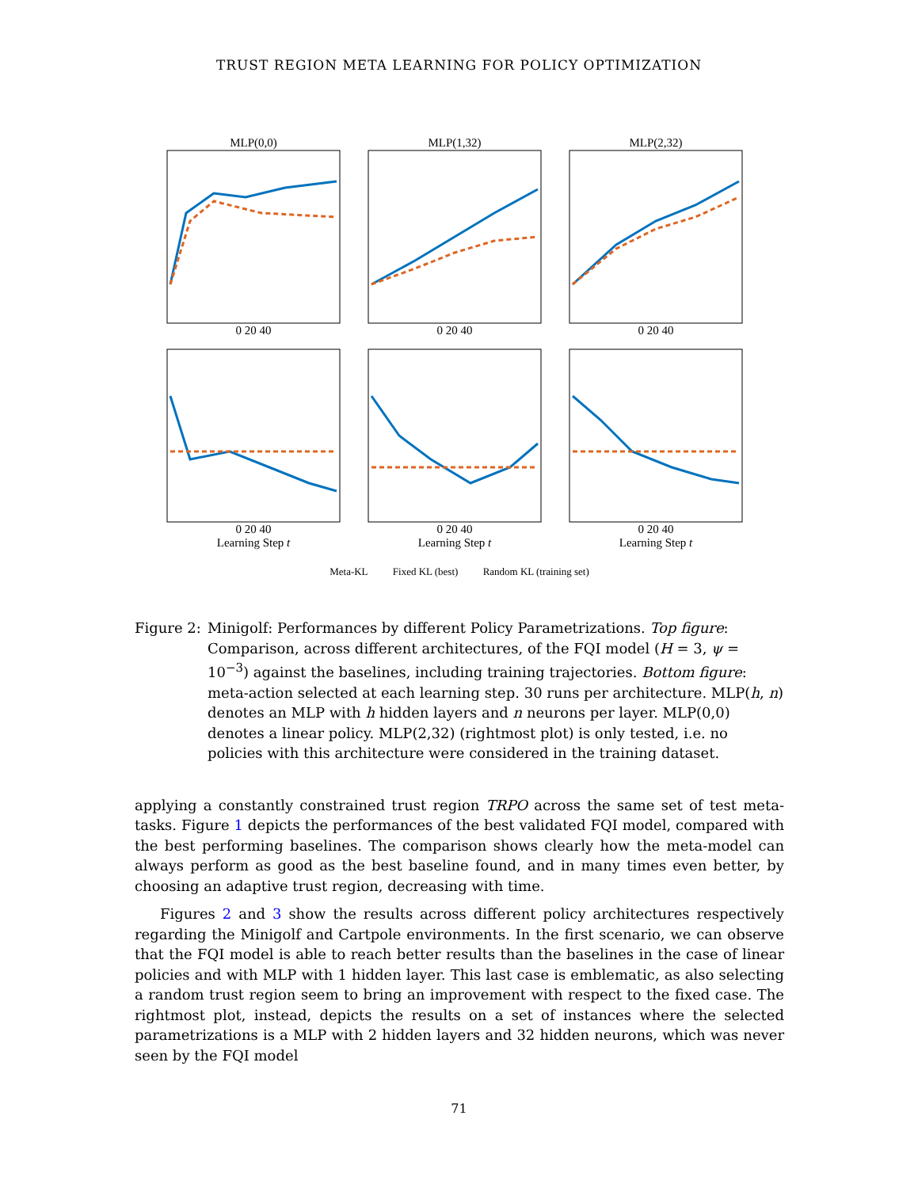TRUST REGION META LEARNING FOR POLICY OPTIMIZATION
MLP(0,0)0 20 40 MLP(1,32)0 20 40 MLP(2,32)0 20 40
0 20 40
Learning Step t
0 20 40
Learning Step t
0 20 40
Learning Step t
Meta-KL Fixed KL (best) Random KL (training set)
Figure 2: Minigolf: Performances by different Policy Parametrizations. Top figure: Comparison, across different architectures, of the FQI model (H = 3, ψ = 10<sup>−3</sup>) against the baselines, including training trajectories. Bottom figure: meta-action selected at each learning step. 30 runs per architecture. MLP(h, n) denotes an MLP with h hidden layers and n neurons per layer. MLP(0,0) denotes a linear policy. MLP(2,32) (rightmost plot) is only tested, i.e. no policies with this architecture were considered in the training dataset.
applying a constantly constrained trust region TRPO across the same set of test meta-tasks. Figure 1 depicts the performances of the best validated FQI model, compared with the best performing baselines. The comparison shows clearly how the meta-model can always perform as good as the best baseline found, and in many times even better, by choosing an adaptive trust region, decreasing with time.
Figures 2 and 3 show the results across different policy architectures respectively regarding the Minigolf and Cartpole environments. In the first scenario, we can observe that the FQI model is able to reach better results than the baselines in the case of linear policies and with MLP with 1 hidden layer. This last case is emblematic, as also selecting a random trust region seem to bring an improvement with respect to the fixed case. The rightmost plot, instead, depicts the results on a set of instances where the selected parametrizations is a MLP with 2 hidden layers and 32 hidden neurons, which was never seen by the FQI model
71